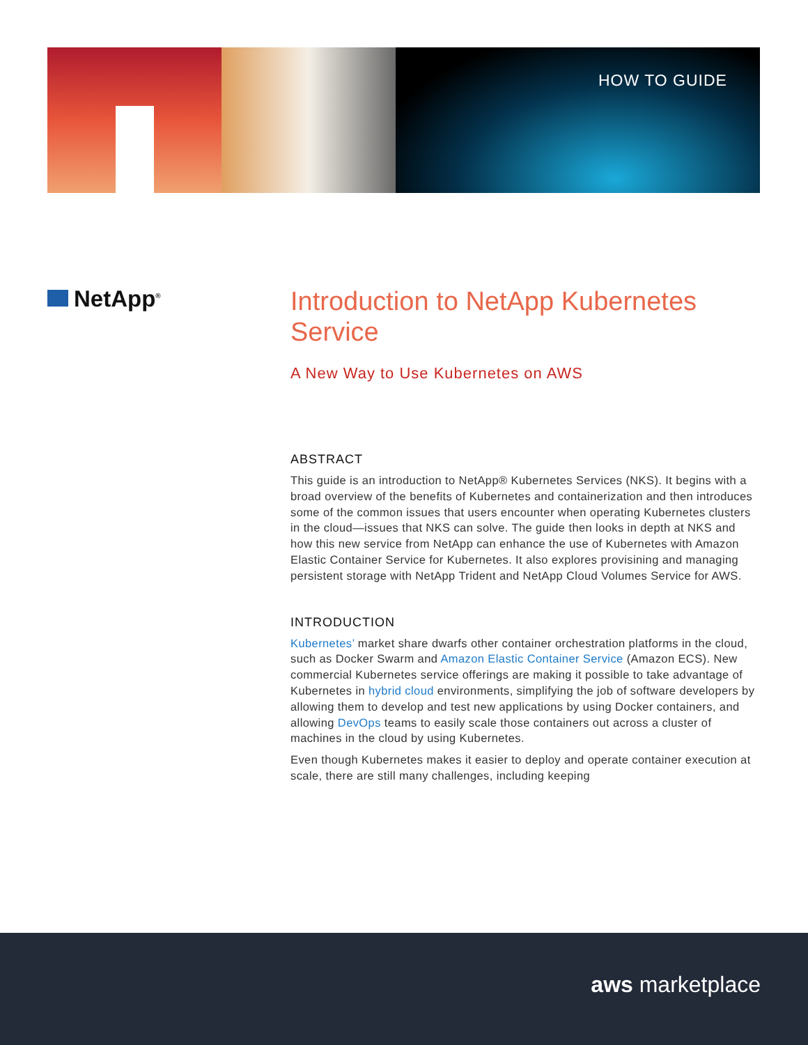HOW TO GUIDE
NetApp<sup>®</sup>
Introduction to NetApp Kubernetes Service
A New Way to Use Kubernetes on AWS
ABSTRACT
This guide is an introduction to NetApp® Kubernetes Services (NKS). It begins with a broad overview of the benefits of Kubernetes and containerization and then introduces some of the common issues that users encounter when operating Kubernetes clusters in the cloud—issues that NKS can solve. The guide then looks in depth at NKS and how this new service from NetApp can enhance the use of Kubernetes with Amazon Elastic Container Service for Kubernetes. It also explores provisining and managing persistent storage with NetApp Trident and NetApp Cloud Volumes Service for AWS.
INTRODUCTION
Kubernetes’ market share dwarfs other container orchestration platforms in the cloud, such as Docker Swarm and Amazon Elastic Container Service (Amazon ECS). New commercial Kubernetes service offerings are making it possible to take advantage of Kubernetes in hybrid cloud environments, simplifying the job of software developers by allowing them to develop and test new applications by using Docker containers, and allowing DevOps teams to easily scale those containers out across a cluster of machines in the cloud by using Kubernetes.
Even though Kubernetes makes it easier to deploy and operate container execution at scale, there are still many challenges, including keeping
aws marketplace